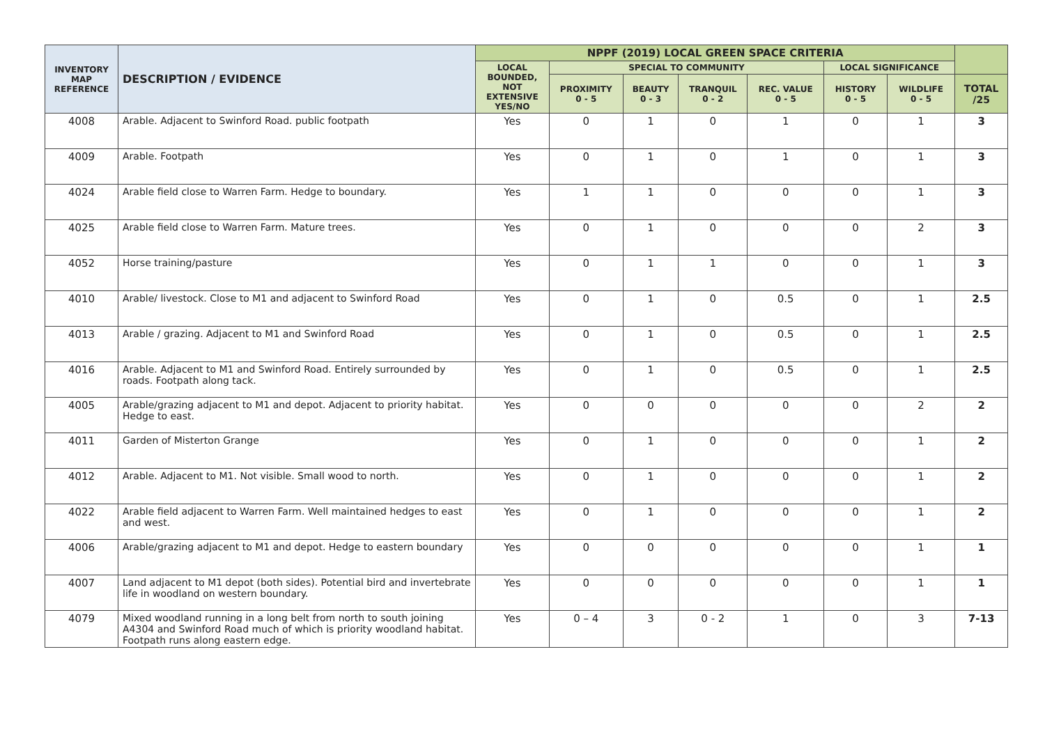| INVENTORY MAP REFERENCE | DESCRIPTION / EVIDENCE | NPPF (2019) LOCAL GREEN SPACE CRITERIA | | | | | | | |
| --- | --- | --- | --- | --- | --- | --- | --- | --- | --- |
| | | LOCAL BOUNDED, NOT EXTENSIVE YES/NO | SPECIAL TO COMMUNITY | | | | LOCAL SIGNIFICANCE | | |
| | | | PROXIMITY 0 - 5 | BEAUTY 0 - 3 | TRANQUIL 0 - 2 | REC. VALUE 0 - 5 | HISTORY 0 - 5 | WILDLIFE 0 - 5 | TOTAL /25 |
| 4008 | Arable. Adjacent to Swinford Road. public footpath | Yes | 0 | 1 | 0 | 1 | 0 | 1 | 3 |
| 4009 | Arable. Footpath | Yes | 0 | 1 | 0 | 1 | 0 | 1 | 3 |
| 4024 | Arable field close to Warren Farm. Hedge to boundary. | Yes | 1 | 1 | 0 | 0 | 0 | 1 | 3 |
| 4025 | Arable field close to Warren Farm. Mature trees. | Yes | 0 | 1 | 0 | 0 | 0 | 2 | 3 |
| 4052 | Horse training/pasture | Yes | 0 | 1 | 1 | 0 | 0 | 1 | 3 |
| 4010 | Arable/ livestock. Close to M1 and adjacent to Swinford Road | Yes | 0 | 1 | 0 | 0.5 | 0 | 1 | 2.5 |
| 4013 | Arable / grazing. Adjacent to M1 and Swinford Road | Yes | 0 | 1 | 0 | 0.5 | 0 | 1 | 2.5 |
| 4016 | Arable. Adjacent to M1 and Swinford Road. Entirely surrounded by roads. Footpath along tack. | Yes | 0 | 1 | 0 | 0.5 | 0 | 1 | 2.5 |
| 4005 | Arable/grazing adjacent to M1 and depot. Adjacent to priority habitat. Hedge to east. | Yes | 0 | 0 | 0 | 0 | 0 | 2 | 2 |
| 4011 | Garden of Misterton Grange | Yes | 0 | 1 | 0 | 0 | 0 | 1 | 2 |
| 4012 | Arable. Adjacent to M1. Not visible. Small wood to north. | Yes | 0 | 1 | 0 | 0 | 0 | 1 | 2 |
| 4022 | Arable field adjacent to Warren Farm. Well maintained hedges to east and west. | Yes | 0 | 1 | 0 | 0 | 0 | 1 | 2 |
| 4006 | Arable/grazing adjacent to M1 and depot. Hedge to eastern boundary | Yes | 0 | 0 | 0 | 0 | 0 | 1 | 1 |
| 4007 | Land adjacent to M1 depot (both sides). Potential bird and invertebrate life in woodland on western boundary. | Yes | 0 | 0 | 0 | 0 | 0 | 1 | 1 |
| 4079 | Mixed woodland running in a long belt from north to south joining A4304 and Swinford Road much of which is priority woodland habitat. Footpath runs along eastern edge. | Yes | 0 – 4 | 3 | 0 - 2 | 1 | 0 | 3 | 7-13 |